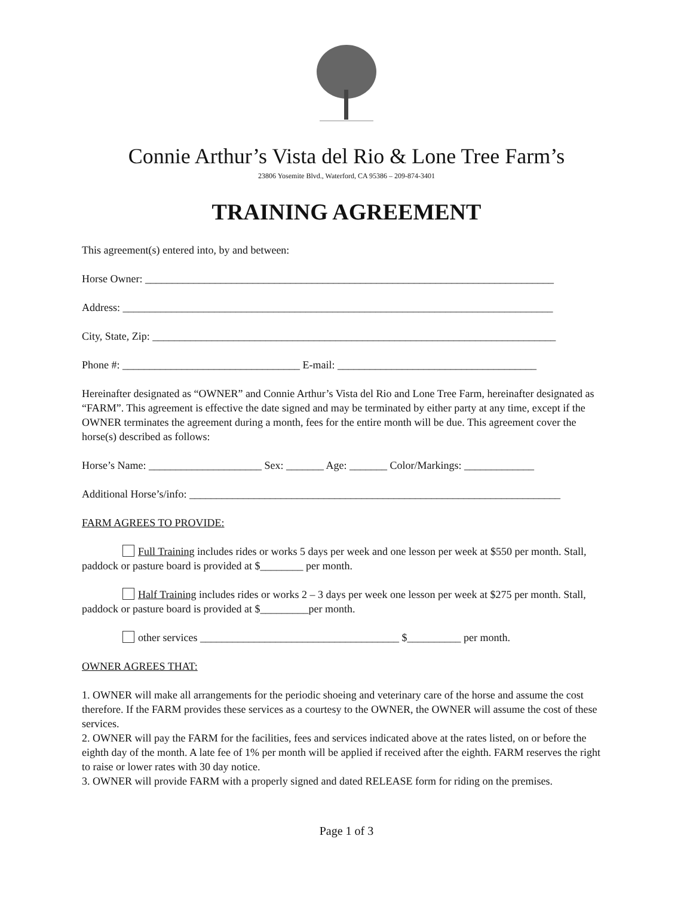Connie Arthur’s Vista del Rio & Lone Tree Farm’s
23806 Yosemite Blvd., Waterford, CA 95386 – 209-874-3401
TRAINING AGREEMENT
This agreement(s) entered into, by and between:
Horse Owner: ____________________________________________________________________________
Address: ________________________________________________________________________________
City, State, Zip: ___________________________________________________________________________
Phone #: _________________________________ E-mail: _____________________________________
Hereinafter designated as “OWNER” and Connie Arthur’s Vista del Rio and Lone Tree Farm, hereinafter designated as “FARM”. This agreement is effective the date signed and may be terminated by either party at any time, except if the OWNER terminates the agreement during a month, fees for the entire month will be due. This agreement cover the horse(s) described as follows:
Horse’s Name: _____________________ Sex: _______ Age: _______ Color/Markings: _____________
Additional Horse’s/info: _____________________________________________________________________
FARM AGREES TO PROVIDE:
Full Training includes rides or works 5 days per week and one lesson per week at $550 per month. Stall, paddock or pasture board is provided at $________ per month.
Half Training includes rides or works 2 – 3 days per week one lesson per week at $275 per month. Stall, paddock or pasture board is provided at $_________per month.
other services _____________________________________ $__________ per month.
OWNER AGREES THAT:
1. OWNER will make all arrangements for the periodic shoeing and veterinary care of the horse and assume the cost therefore. If the FARM provides these services as a courtesy to the OWNER, the OWNER will assume the cost of these services.
2. OWNER will pay the FARM for the facilities, fees and services indicated above at the rates listed, on or before the eighth day of the month. A late fee of 1% per month will be applied if received after the eighth. FARM reserves the right to raise or lower rates with 30 day notice.
3. OWNER will provide FARM with a properly signed and dated RELEASE form for riding on the premises.
Page 1 of 3